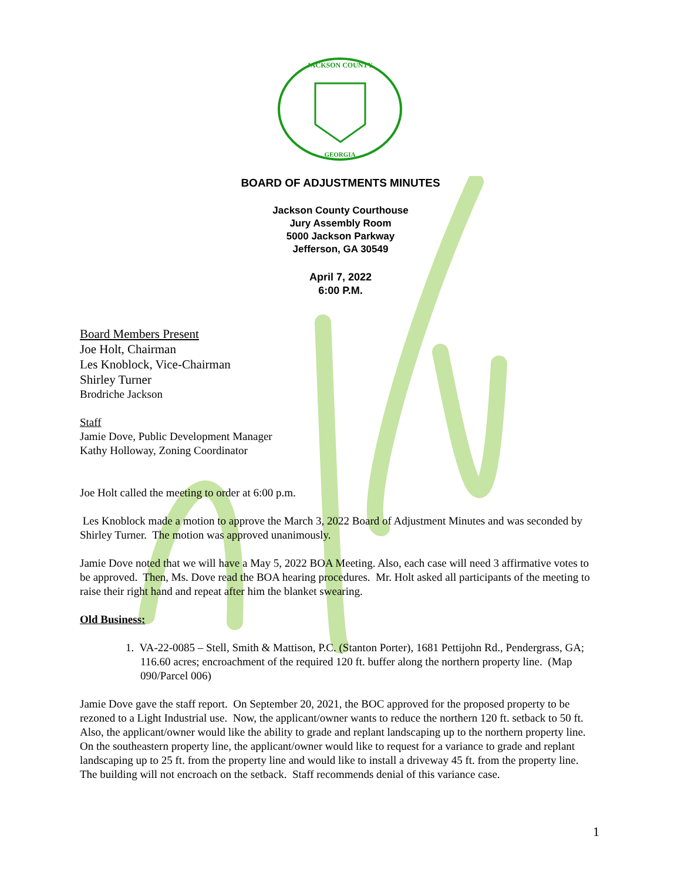JACKSON COUNTY
GEORGIA
BOARD OF ADJUSTMENTS MINUTES
Jackson County Courthouse
Jury Assembly Room
5000 Jackson Parkway
Jefferson, GA 30549
April 7, 2022
6:00 P.M.
Board Members Present
Joe Holt, Chairman
Les Knoblock, Vice-Chairman
Shirley Turner
Brodriche Jackson
Staff
Jamie Dove, Public Development Manager
Kathy Holloway, Zoning Coordinator
Joe Holt called the meeting to order at 6:00 p.m.
Les Knoblock made a motion to approve the March 3, 2022 Board of Adjustment Minutes and was seconded by Shirley Turner. The motion was approved unanimously.
Jamie Dove noted that we will have a May 5, 2022 BOA Meeting. Also, each case will need 3 affirmative votes to be approved. Then, Ms. Dove read the BOA hearing procedures. Mr. Holt asked all participants of the meeting to raise their right hand and repeat after him the blanket swearing.
Old Business:
1. VA-22-0085 – Stell, Smith & Mattison, P.C. (Stanton Porter), 1681 Pettijohn Rd., Pendergrass, GA; 116.60 acres; encroachment of the required 120 ft. buffer along the northern property line. (Map 090/Parcel 006)
Jamie Dove gave the staff report. On September 20, 2021, the BOC approved for the proposed property to be rezoned to a Light Industrial use. Now, the applicant/owner wants to reduce the northern 120 ft. setback to 50 ft. Also, the applicant/owner would like the ability to grade and replant landscaping up to the northern property line. On the southeastern property line, the applicant/owner would like to request for a variance to grade and replant landscaping up to 25 ft. from the property line and would like to install a driveway 45 ft. from the property line. The building will not encroach on the setback. Staff recommends denial of this variance case.
1